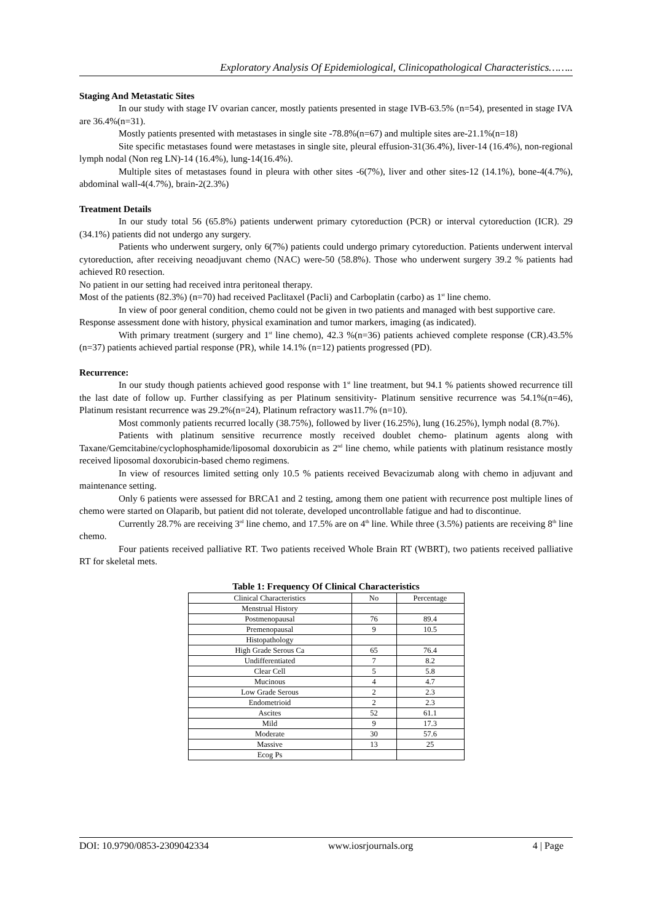Exploratory Analysis Of Epidemiological, Clinicopathological Characteristics……..
Staging And Metastatic Sites
In our study with stage IV ovarian cancer, mostly patients presented in stage IVB-63.5% (n=54), presented in stage IVA are 36.4%(n=31).
Mostly patients presented with metastases in single site -78.8%(n=67) and multiple sites are-21.1%(n=18)
Site specific metastases found were metastases in single site, pleural effusion-31(36.4%), liver-14 (16.4%), non-regional lymph nodal (Non reg LN)-14 (16.4%), lung-14(16.4%).
Multiple sites of metastases found in pleura with other sites -6(7%), liver and other sites-12 (14.1%), bone-4(4.7%), abdominal wall-4(4.7%), brain-2(2.3%)
Treatment Details
In our study total 56 (65.8%) patients underwent primary cytoreduction (PCR) or interval cytoreduction (ICR). 29 (34.1%) patients did not undergo any surgery.
Patients who underwent surgery, only 6(7%) patients could undergo primary cytoreduction. Patients underwent interval cytoreduction, after receiving neoadjuvant chemo (NAC) were-50 (58.8%). Those who underwent surgery 39.2 % patients had achieved R0 resection.
No patient in our setting had received intra peritoneal therapy.
Most of the patients (82.3%) (n=70) had received Paclitaxel (Pacli) and Carboplatin (carbo) as 1<sup>st</sup> line chemo.
In view of poor general condition, chemo could not be given in two patients and managed with best supportive care.
Response assessment done with history, physical examination and tumor markers, imaging (as indicated).
With primary treatment (surgery and 1<sup>st</sup> line chemo), 42.3 %(n=36) patients achieved complete response (CR).43.5% (n=37) patients achieved partial response (PR), while 14.1% (n=12) patients progressed (PD).
Recurrence:
In our study though patients achieved good response with 1<sup>st</sup> line treatment, but 94.1 % patients showed recurrence till the last date of follow up. Further classifying as per Platinum sensitivity- Platinum sensitive recurrence was 54.1%(n=46), Platinum resistant recurrence was 29.2%(n=24), Platinum refractory was11.7% (n=10).
Most commonly patients recurred locally (38.75%), followed by liver (16.25%), lung (16.25%), lymph nodal (8.7%).
Patients with platinum sensitive recurrence mostly received doublet chemo- platinum agents along with Taxane/Gemcitabine/cyclophosphamide/liposomal doxorubicin as 2<sup>nd</sup> line chemo, while patients with platinum resistance mostly received liposomal doxorubicin-based chemo regimens.
In view of resources limited setting only 10.5 % patients received Bevacizumab along with chemo in adjuvant and maintenance setting.
Only 6 patients were assessed for BRCA1 and 2 testing, among them one patient with recurrence post multiple lines of chemo were started on Olaparib, but patient did not tolerate, developed uncontrollable fatigue and had to discontinue.
Currently 28.7% are receiving 3<sup>rd</sup> line chemo, and 17.5% are on 4<sup>th</sup> line. While three (3.5%) patients are receiving 8<sup>th</sup> line chemo.
Four patients received palliative RT. Two patients received Whole Brain RT (WBRT), two patients received palliative RT for skeletal mets.
Table 1: Frequency Of Clinical Characteristics
| Clinical Characteristics | No | Percentage |
| Menstrual History | | |
| Postmenopausal | 76 | 89.4 |
| Premenopausal | 9 | 10.5 |
| Histopathology | | |
| High Grade Serous Ca | 65 | 76.4 |
| Undifferentiated | 7 | 8.2 |
| Clear Cell | 5 | 5.8 |
| Mucinous | 4 | 4.7 |
| Low Grade Serous | 2 | 2.3 |
| Endometrioid | 2 | 2.3 |
| Ascites | 52 | 61.1 |
| Mild | 9 | 17.3 |
| Moderate | 30 | 57.6 |
| Massive | 13 | 25 |
| Ecog Ps | | |
DOI: 10.9790/0853-2309042334 www.iosrjournals.org 4 | Page